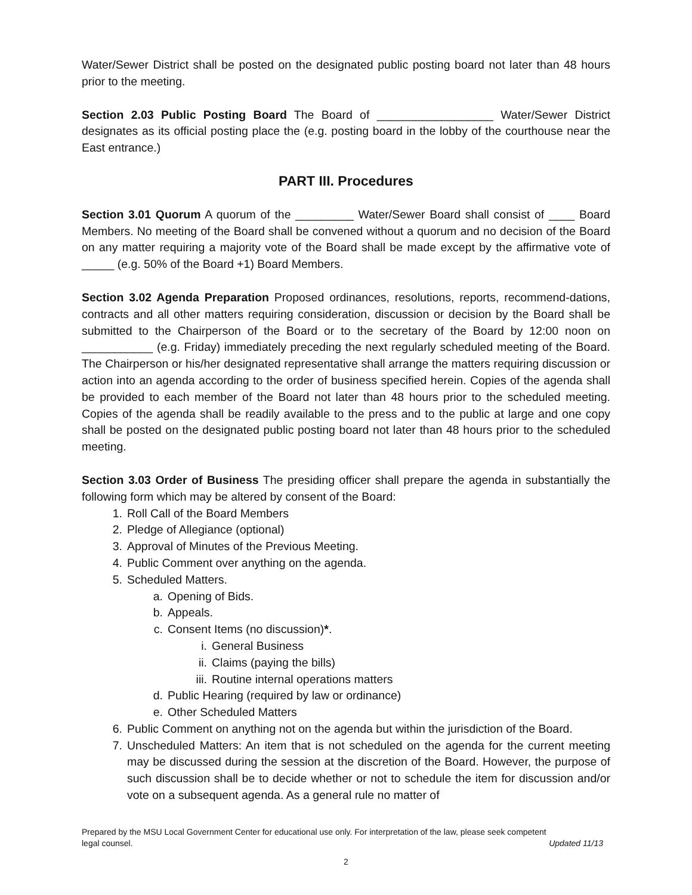Water/Sewer District shall be posted on the designated public posting board not later than 48 hours prior to the meeting.
Section 2.03 Public Posting Board The Board of __________________ Water/Sewer District designates as its official posting place the (e.g. posting board in the lobby of the courthouse near the East entrance.)
PART III. Procedures
Section 3.01 Quorum A quorum of the _________ Water/Sewer Board shall consist of ____ Board Members. No meeting of the Board shall be convened without a quorum and no decision of the Board on any matter requiring a majority vote of the Board shall be made except by the affirmative vote of _____ (e.g. 50% of the Board +1) Board Members.
Section 3.02 Agenda Preparation Proposed ordinances, resolutions, reports, recommend-dations, contracts and all other matters requiring consideration, discussion or decision by the Board shall be submitted to the Chairperson of the Board or to the secretary of the Board by 12:00 noon on ___________ (e.g. Friday) immediately preceding the next regularly scheduled meeting of the Board. The Chairperson or his/her designated representative shall arrange the matters requiring discussion or action into an agenda according to the order of business specified herein. Copies of the agenda shall be provided to each member of the Board not later than 48 hours prior to the scheduled meeting. Copies of the agenda shall be readily available to the press and to the public at large and one copy shall be posted on the designated public posting board not later than 48 hours prior to the scheduled meeting.
Section 3.03 Order of Business The presiding officer shall prepare the agenda in substantially the following form which may be altered by consent of the Board:
1. Roll Call of the Board Members
2. Pledge of Allegiance (optional)
3. Approval of Minutes of the Previous Meeting.
4. Public Comment over anything on the agenda.
5. Scheduled Matters.
a. Opening of Bids.
b. Appeals.
c. Consent Items (no discussion)*.
i. General Business
ii. Claims (paying the bills)
iii. Routine internal operations matters
d. Public Hearing (required by law or ordinance)
e. Other Scheduled Matters
6. Public Comment on anything not on the agenda but within the jurisdiction of the Board.
7. Unscheduled Matters: An item that is not scheduled on the agenda for the current meeting may be discussed during the session at the discretion of the Board. However, the purpose of such discussion shall be to decide whether or not to schedule the item for discussion and/or vote on a subsequent agenda. As a general rule no matter of
Prepared by the MSU Local Government Center for educational use only. For interpretation of the law, please seek competent
legal counsel. Updated 11/13
2